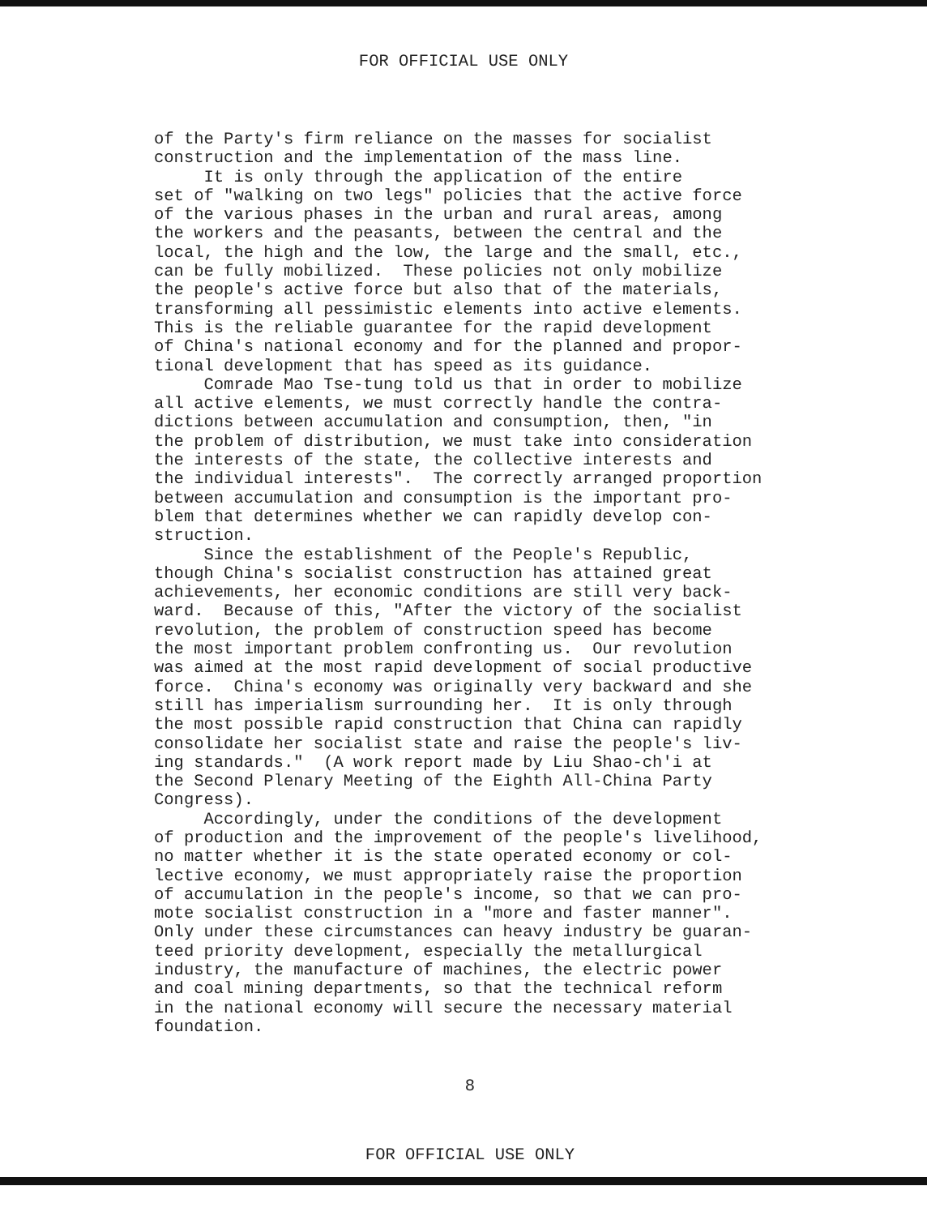FOR OFFICIAL USE ONLY
of the Party's firm reliance on the masses for socialist construction and the implementation of the mass line. It is only through the application of the entire set of "walking on two legs" policies that the active force of the various phases in the urban and rural areas, among the workers and the peasants, between the central and the local, the high and the low, the large and the small, etc., can be fully mobilized. These policies not only mobilize the people's active force but also that of the materials, transforming all pessimistic elements into active elements. This is the reliable guarantee for the rapid development of China's national economy and for the planned and propor- tional development that has speed as its guidance. Comrade Mao Tse-tung told us that in order to mobilize all active elements, we must correctly handle the contra- dictions between accumulation and consumption, then, "in the problem of distribution, we must take into consideration the interests of the state, the collective interests and the individual interests". The correctly arranged proportion between accumulation and consumption is the important pro- blem that determines whether we can rapidly develop con- struction. Since the establishment of the People's Republic, though China's socialist construction has attained great achievements, her economic conditions are still very back- ward. Because of this, "After the victory of the socialist revolution, the problem of construction speed has become the most important problem confronting us. Our revolution was aimed at the most rapid development of social productive force. China's economy was originally very backward and she still has imperialism surrounding her. It is only through the most possible rapid construction that China can rapidly consolidate her socialist state and raise the people's liv- ing standards." (A work report made by Liu Shao-ch'i at the Second Plenary Meeting of the Eighth All-China Party Congress). Accordingly, under the conditions of the development of production and the improvement of the people's livelihood, no matter whether it is the state operated economy or col- lective economy, we must appropriately raise the proportion of accumulation in the people's income, so that we can pro- mote socialist construction in a "more and faster manner". Only under these circumstances can heavy industry be guaran- teed priority development, especially the metallurgical industry, the manufacture of machines, the electric power and coal mining departments, so that the technical reform in the national economy will secure the necessary material foundation.
8
FOR OFFICIAL USE ONLY